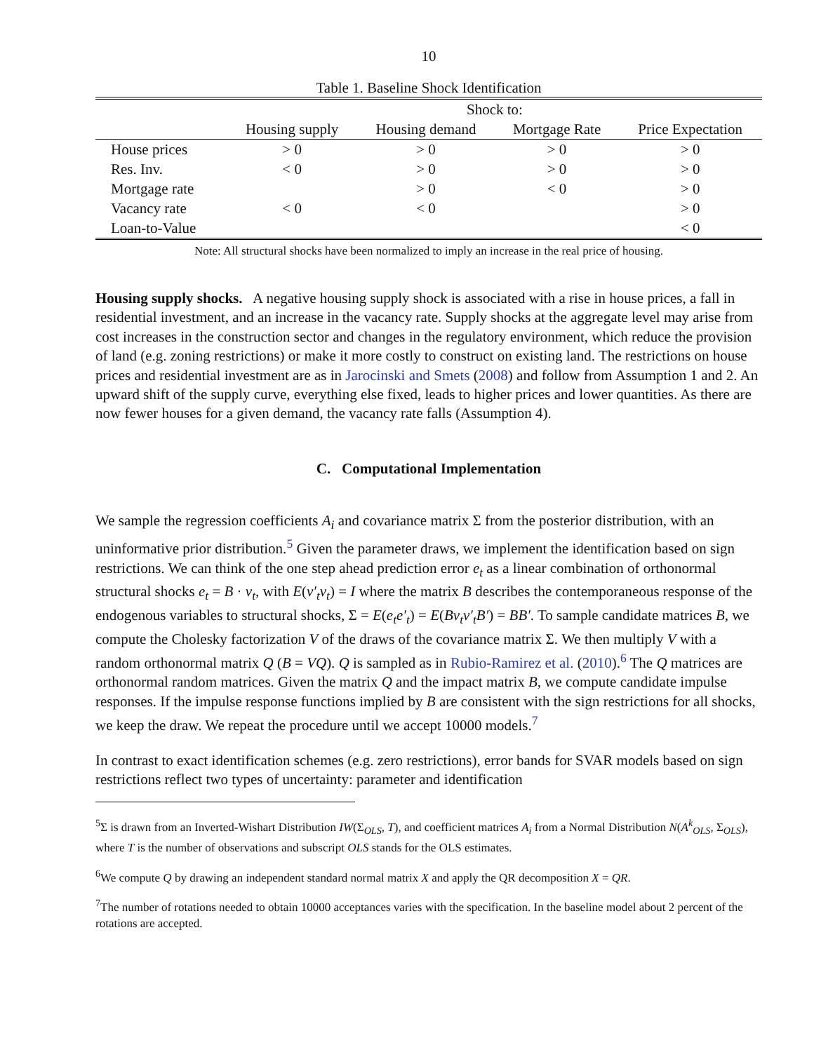10
Table 1. Baseline Shock Identification
| | Shock to: | | | |
| --- | --- | --- | --- | --- |
| | Housing supply | Housing demand | Mortgage Rate | Price Expectation |
| House prices | > 0 | > 0 | > 0 | > 0 |
| Res. Inv. | < 0 | > 0 | > 0 | > 0 |
| Mortgage rate | | > 0 | < 0 | > 0 |
| Vacancy rate | < 0 | < 0 | | > 0 |
| Loan-to-Value | | | | < 0 |
Note: All structural shocks have been normalized to imply an increase in the real price of housing.
Housing supply shocks. A negative housing supply shock is associated with a rise in house prices, a fall in residential investment, and an increase in the vacancy rate. Supply shocks at the aggregate level may arise from cost increases in the construction sector and changes in the regulatory environment, which reduce the provision of land (e.g. zoning restrictions) or make it more costly to construct on existing land. The restrictions on house prices and residential investment are as in Jarocinski and Smets (2008) and follow from Assumption 1 and 2. An upward shift of the supply curve, everything else fixed, leads to higher prices and lower quantities. As there are now fewer houses for a given demand, the vacancy rate falls (Assumption 4).
C. Computational Implementation
We sample the regression coefficients A<sub>i</sub> and covariance matrix Σ from the posterior distribution, with an uninformative prior distribution.<sup>5</sup> Given the parameter draws, we implement the identification based on sign restrictions. We can think of the one step ahead prediction error e<sub>t</sub> as a linear combination of orthonormal structural shocks e<sub>t</sub> = B · v<sub>t</sub>, with E(v′<sub>t</sub>v<sub>t</sub>) = I where the matrix B describes the contemporaneous response of the endogenous variables to structural shocks, Σ = E(e<sub>t</sub>e′<sub>t</sub>) = E(Bv<sub>t</sub>v′<sub>t</sub>B′) = BB′. To sample candidate matrices B, we compute the Cholesky factorization V of the draws of the covariance matrix Σ. We then multiply V with a random orthonormal matrix Q (B = VQ). Q is sampled as in Rubio-Ramirez et al. (2010).<sup>6</sup> The Q matrices are orthonormal random matrices. Given the matrix Q and the impact matrix B, we compute candidate impulse responses. If the impulse response functions implied by B are consistent with the sign restrictions for all shocks, we keep the draw. We repeat the procedure until we accept 10000 models.<sup>7</sup>
In contrast to exact identification schemes (e.g. zero restrictions), error bands for SVAR models based on sign restrictions reflect two types of uncertainty: parameter and identification
<sup>5</sup> Σ is drawn from an Inverted-Wishart Distribution IW(Σ<sub>OLS</sub>, T), and coefficient matrices A<sub>i</sub> from a Normal Distribution N(A<sup>k</sup><sub>OLS</sub>, Σ<sub>OLS</sub>), where T is the number of observations and subscript OLS stands for the OLS estimates.
<sup>6</sup> We compute Q by drawing an independent standard normal matrix X and apply the QR decomposition X = QR.
<sup>7</sup> The number of rotations needed to obtain 10000 acceptances varies with the specification. In the baseline model about 2 percent of the rotations are accepted.